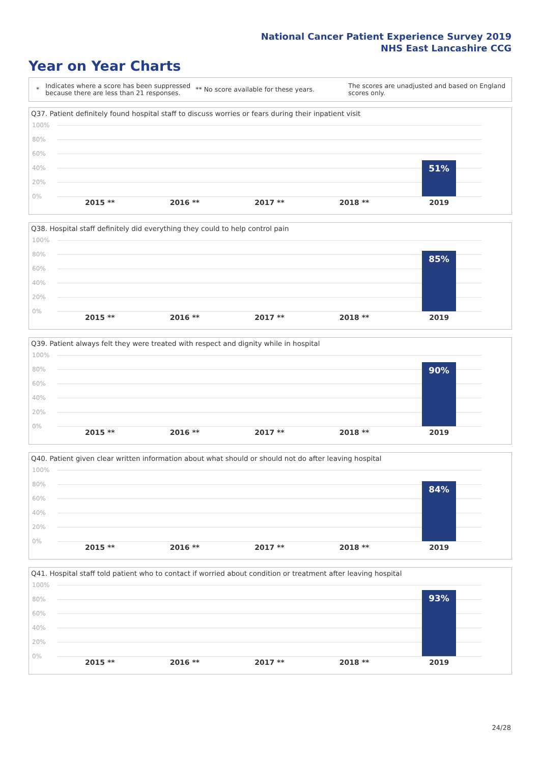National Cancer Patient Experience Survey 2019
NHS East Lancashire CCG
Year on Year Charts
*
Indicates where a score has been suppressed because there are less than 21 responses.
** No score available for these years.
The scores are unadjusted and based on England scores only.
Q37. Patient definitely found hospital staff to discuss worries or fears during their inpatient visit
100%
80%
60%
40%
20%
0%
51%
2015 ** 2016 ** 2017 ** 2018 ** 2019
Q38. Hospital staff definitely did everything they could to help control pain
100%
80%
60%
40%
20%
0%
85%
2015 ** 2016 ** 2017 ** 2018 ** 2019
Q39. Patient always felt they were treated with respect and dignity while in hospital
100%
80%
60%
40%
20%
0%
90%
2015 ** 2016 ** 2017 ** 2018 ** 2019
Q40. Patient given clear written information about what should or should not do after leaving hospital
100%
80%
60%
40%
20%
0%
84%
2015 ** 2016 ** 2017 ** 2018 ** 2019
Q41. Hospital staff told patient who to contact if worried about condition or treatment after leaving hospital
100%
80%
60%
40%
20%
0%
93%
2015 ** 2016 ** 2017 ** 2018 ** 2019
24/28